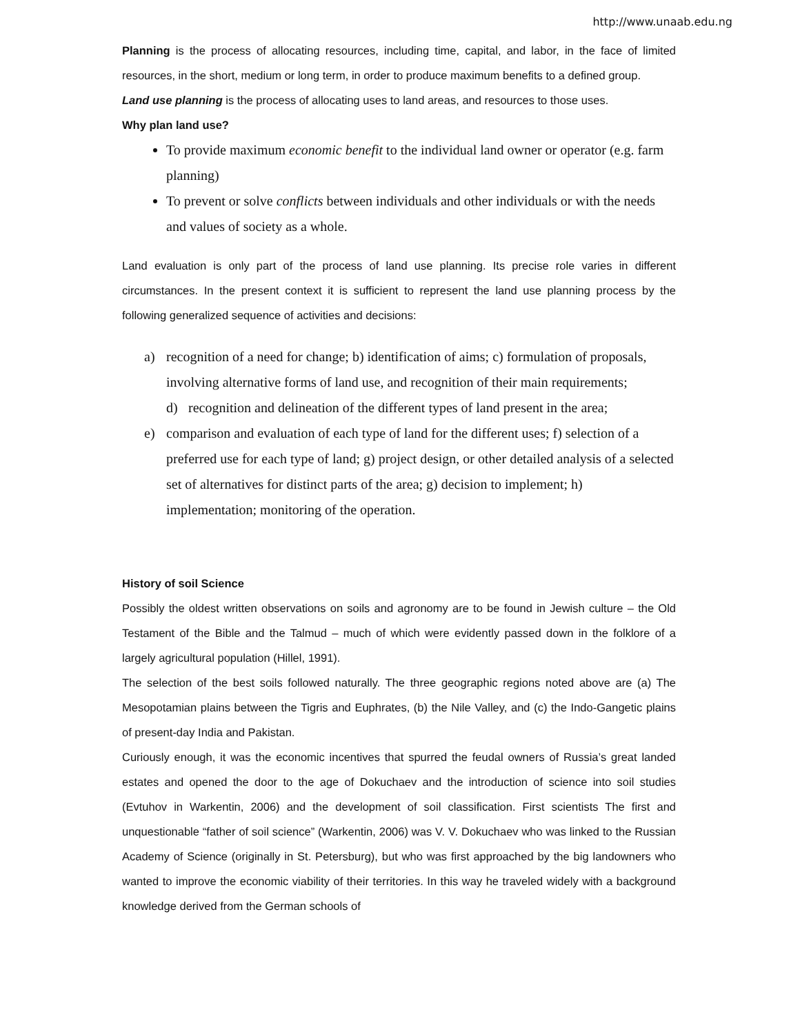http://www.unaab.edu.ng
Planning is the process of allocating resources, including time, capital, and labor, in the face of limited resources, in the short, medium or long term, in order to produce maximum benefits to a defined group.
Land use planning is the process of allocating uses to land areas, and resources to those uses.
Why plan land use?
To provide maximum economic benefit to the individual land owner or operator (e.g. farm planning)
To prevent or solve conflicts between individuals and other individuals or with the needs and values of society as a whole.
Land evaluation is only part of the process of land use planning. Its precise role varies in different circumstances. In the present context it is sufficient to represent the land use planning process by the following generalized sequence of activities and decisions:
a) recognition of a need for change; b) identification of aims; c) formulation of proposals, involving alternative forms of land use, and recognition of their main requirements;
d) recognition and delineation of the different types of land present in the area;
e) comparison and evaluation of each type of land for the different uses; f) selection of a preferred use for each type of land; g) project design, or other detailed analysis of a selected set of alternatives for distinct parts of the area; g) decision to implement; h) implementation; monitoring of the operation.
History of soil Science
Possibly the oldest written observations on soils and agronomy are to be found in Jewish culture – the Old Testament of the Bible and the Talmud – much of which were evidently passed down in the folklore of a largely agricultural population (Hillel, 1991).
The selection of the best soils followed naturally. The three geographic regions noted above are (a) The Mesopotamian plains between the Tigris and Euphrates, (b) the Nile Valley, and (c) the Indo-Gangetic plains of present-day India and Pakistan.
Curiously enough, it was the economic incentives that spurred the feudal owners of Russia’s great landed estates and opened the door to the age of Dokuchaev and the introduction of science into soil studies (Evtuhov in Warkentin, 2006) and the development of soil classification. First scientists The first and unquestionable “father of soil science” (Warkentin, 2006) was V. V. Dokuchaev who was linked to the Russian Academy of Science (originally in St. Petersburg), but who was first approached by the big landowners who wanted to improve the economic viability of their territories. In this way he traveled widely with a background knowledge derived from the German schools of